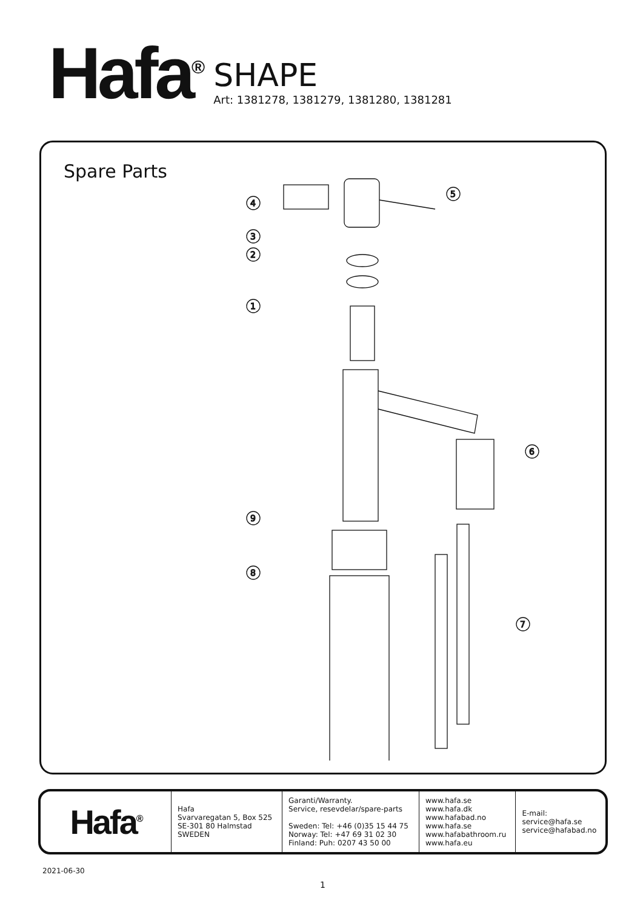Hafa<sup>®</sup>
SHAPE
Art: 1381278, 1381279, 1381280, 1381281
Spare Parts
4
5
3
2
1
6
9
8
7
| Hafa<sup>®</sup> | Hafa Svarvaregatan 5, Box 525 SE-301 80 Halmstad SWEDEN | Garanti/Warranty. Service, resevdelar/spare-parts Sweden: Tel: +46 (0)35 15 44 75 Norway: Tel: +47 69 31 02 30 Finland: Puh: 0207 43 50 00 | www.hafa.se www.hafa.dk www.hafabad.no www.hafa.se www.hafabathroom.ru www.hafa.eu | E-mail: service@hafa.se service@hafabad.no |
2021-06-30
1